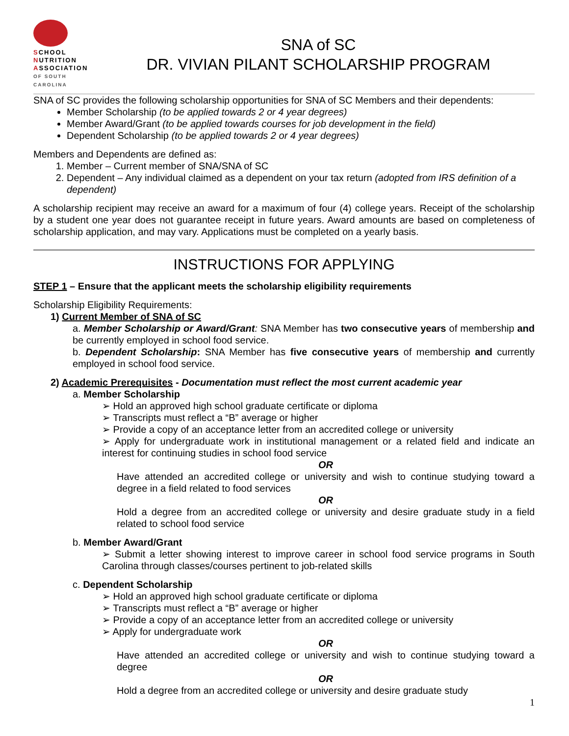SCHOOL
NUTRITION
ASSOCIATION
OF SOUTH CAROLINA
SNA of SC
DR. VIVIAN PILANT SCHOLARSHIP PROGRAM
SNA of SC provides the following scholarship opportunities for SNA of SC Members and their dependents:
Member Scholarship (to be applied towards 2 or 4 year degrees)
Member Award/Grant (to be applied towards courses for job development in the field)
Dependent Scholarship (to be applied towards 2 or 4 year degrees)
Members and Dependents are defined as:
1. Member – Current member of SNA/SNA of SC
2. Dependent – Any individual claimed as a dependent on your tax return (adopted from IRS definition of a dependent)
A scholarship recipient may receive an award for a maximum of four (4) college years. Receipt of the scholarship by a student one year does not guarantee receipt in future years. Award amounts are based on completeness of scholarship application, and may vary. Applications must be completed on a yearly basis.
INSTRUCTIONS FOR APPLYING
STEP 1 – Ensure that the applicant meets the scholarship eligibility requirements
Scholarship Eligibility Requirements:
1) Current Member of SNA of SC
a. Member Scholarship or Award/Grant: SNA Member has two consecutive years of membership and be currently employed in school food service.
b. Dependent Scholarship: SNA Member has five consecutive years of membership and currently employed in school food service.
2) Academic Prerequisites - Documentation must reflect the most current academic year
a. Member Scholarship
➢ Hold an approved high school graduate certificate or diploma
➢ Transcripts must reflect a “B” average or higher
➢ Provide a copy of an acceptance letter from an accredited college or university
➢ Apply for undergraduate work in institutional management or a related field and indicate an interest for continuing studies in school food service
OR
Have attended an accredited college or university and wish to continue studying toward a degree in a field related to food services
OR
Hold a degree from an accredited college or university and desire graduate study in a field related to school food service
b. Member Award/Grant
➢ Submit a letter showing interest to improve career in school food service programs in South Carolina through classes/courses pertinent to job-related skills
c. Dependent Scholarship
➢ Hold an approved high school graduate certificate or diploma
➢ Transcripts must reflect a “B” average or higher
➢ Provide a copy of an acceptance letter from an accredited college or university
➢ Apply for undergraduate work
OR
Have attended an accredited college or university and wish to continue studying toward a degree
OR
Hold a degree from an accredited college or university and desire graduate study
1